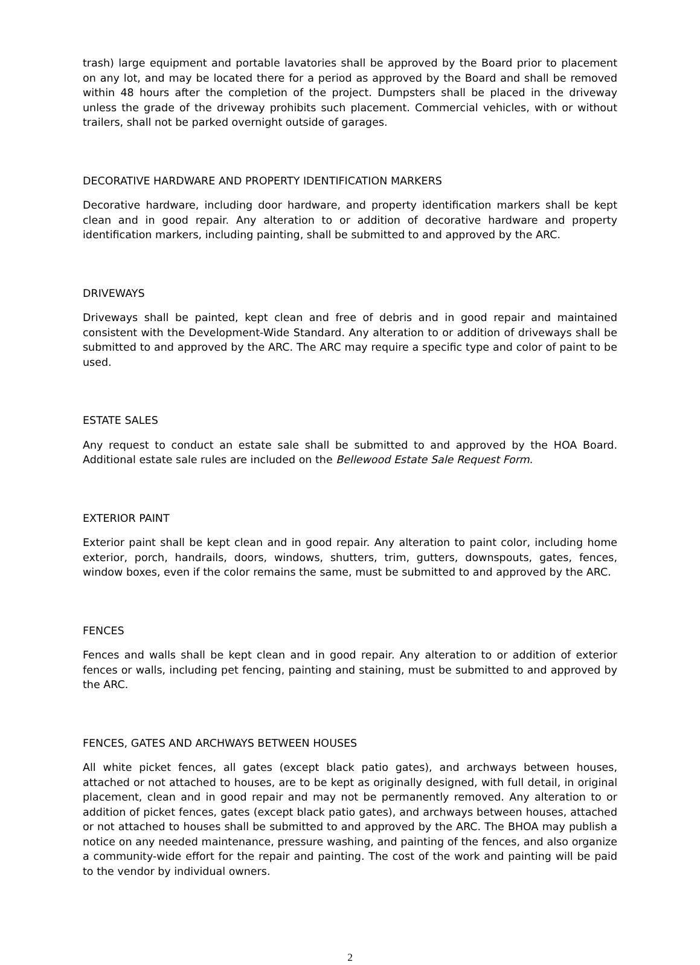trash) large equipment and portable lavatories shall be approved by the Board prior to placement on any lot, and may be located there for a period as approved by the Board and shall be removed within 48 hours after the completion of the project. Dumpsters shall be placed in the driveway unless the grade of the driveway prohibits such placement. Commercial vehicles, with or without trailers, shall not be parked overnight outside of garages.
DECORATIVE HARDWARE AND PROPERTY IDENTIFICATION MARKERS
Decorative hardware, including door hardware, and property identification markers shall be kept clean and in good repair. Any alteration to or addition of decorative hardware and property identification markers, including painting, shall be submitted to and approved by the ARC.
DRIVEWAYS
Driveways shall be painted, kept clean and free of debris and in good repair and maintained consistent with the Development-Wide Standard. Any alteration to or addition of driveways shall be submitted to and approved by the ARC. The ARC may require a specific type and color of paint to be used.
ESTATE SALES
Any request to conduct an estate sale shall be submitted to and approved by the HOA Board. Additional estate sale rules are included on the Bellewood Estate Sale Request Form.
EXTERIOR PAINT
Exterior paint shall be kept clean and in good repair. Any alteration to paint color, including home exterior, porch, handrails, doors, windows, shutters, trim, gutters, downspouts, gates, fences, window boxes, even if the color remains the same, must be submitted to and approved by the ARC.
FENCES
Fences and walls shall be kept clean and in good repair. Any alteration to or addition of exterior fences or walls, including pet fencing, painting and staining, must be submitted to and approved by the ARC.
FENCES, GATES AND ARCHWAYS BETWEEN HOUSES
All white picket fences, all gates (except black patio gates), and archways between houses, attached or not attached to houses, are to be kept as originally designed, with full detail, in original placement, clean and in good repair and may not be permanently removed. Any alteration to or addition of picket fences, gates (except black patio gates), and archways between houses, attached or not attached to houses shall be submitted to and approved by the ARC. The BHOA may publish a notice on any needed maintenance, pressure washing, and painting of the fences, and also organize a community-wide effort for the repair and painting. The cost of the work and painting will be paid to the vendor by individual owners.
2